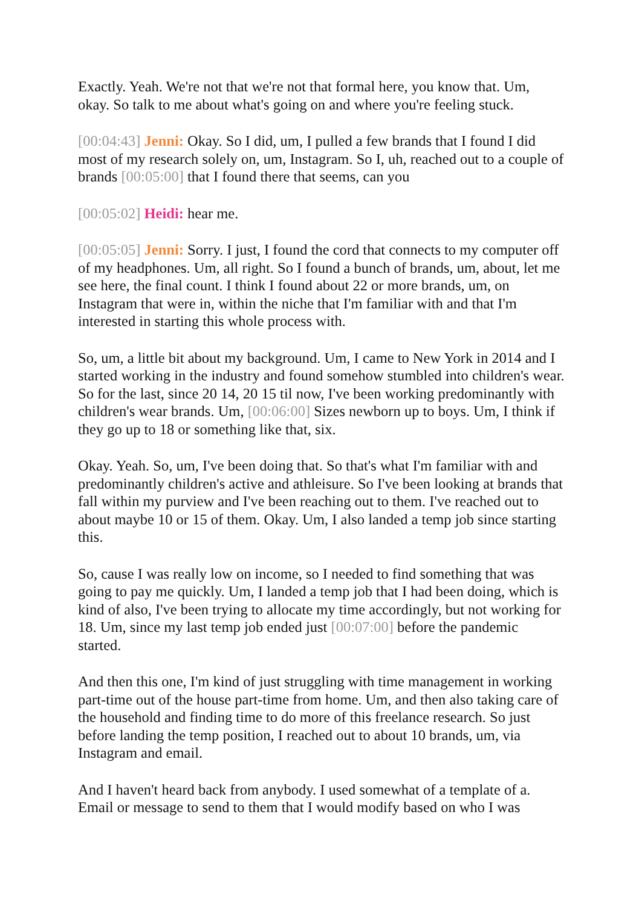Exactly. Yeah. We're not that we're not that formal here, you know that. Um, okay. So talk to me about what's going on and where you're feeling stuck.
[00:04:43] Jenni: Okay. So I did, um, I pulled a few brands that I found I did most of my research solely on, um, Instagram. So I, uh, reached out to a couple of brands [00:05:00] that I found there that seems, can you
[00:05:02] Heidi: hear me.
[00:05:05] Jenni: Sorry. I just, I found the cord that connects to my computer off of my headphones. Um, all right. So I found a bunch of brands, um, about, let me see here, the final count. I think I found about 22 or more brands, um, on Instagram that were in, within the niche that I'm familiar with and that I'm interested in starting this whole process with.
So, um, a little bit about my background. Um, I came to New York in 2014 and I started working in the industry and found somehow stumbled into children's wear. So for the last, since 20 14, 20 15 til now, I've been working predominantly with children's wear brands. Um, [00:06:00] Sizes newborn up to boys. Um, I think if they go up to 18 or something like that, six.
Okay. Yeah. So, um, I've been doing that. So that's what I'm familiar with and predominantly children's active and athleisure. So I've been looking at brands that fall within my purview and I've been reaching out to them. I've reached out to about maybe 10 or 15 of them. Okay. Um, I also landed a temp job since starting this.
So, cause I was really low on income, so I needed to find something that was going to pay me quickly. Um, I landed a temp job that I had been doing, which is kind of also, I've been trying to allocate my time accordingly, but not working for 18. Um, since my last temp job ended just [00:07:00] before the pandemic started.
And then this one, I'm kind of just struggling with time management in working part-time out of the house part-time from home. Um, and then also taking care of the household and finding time to do more of this freelance research. So just before landing the temp position, I reached out to about 10 brands, um, via Instagram and email.
And I haven't heard back from anybody. I used somewhat of a template of a. Email or message to send to them that I would modify based on who I was